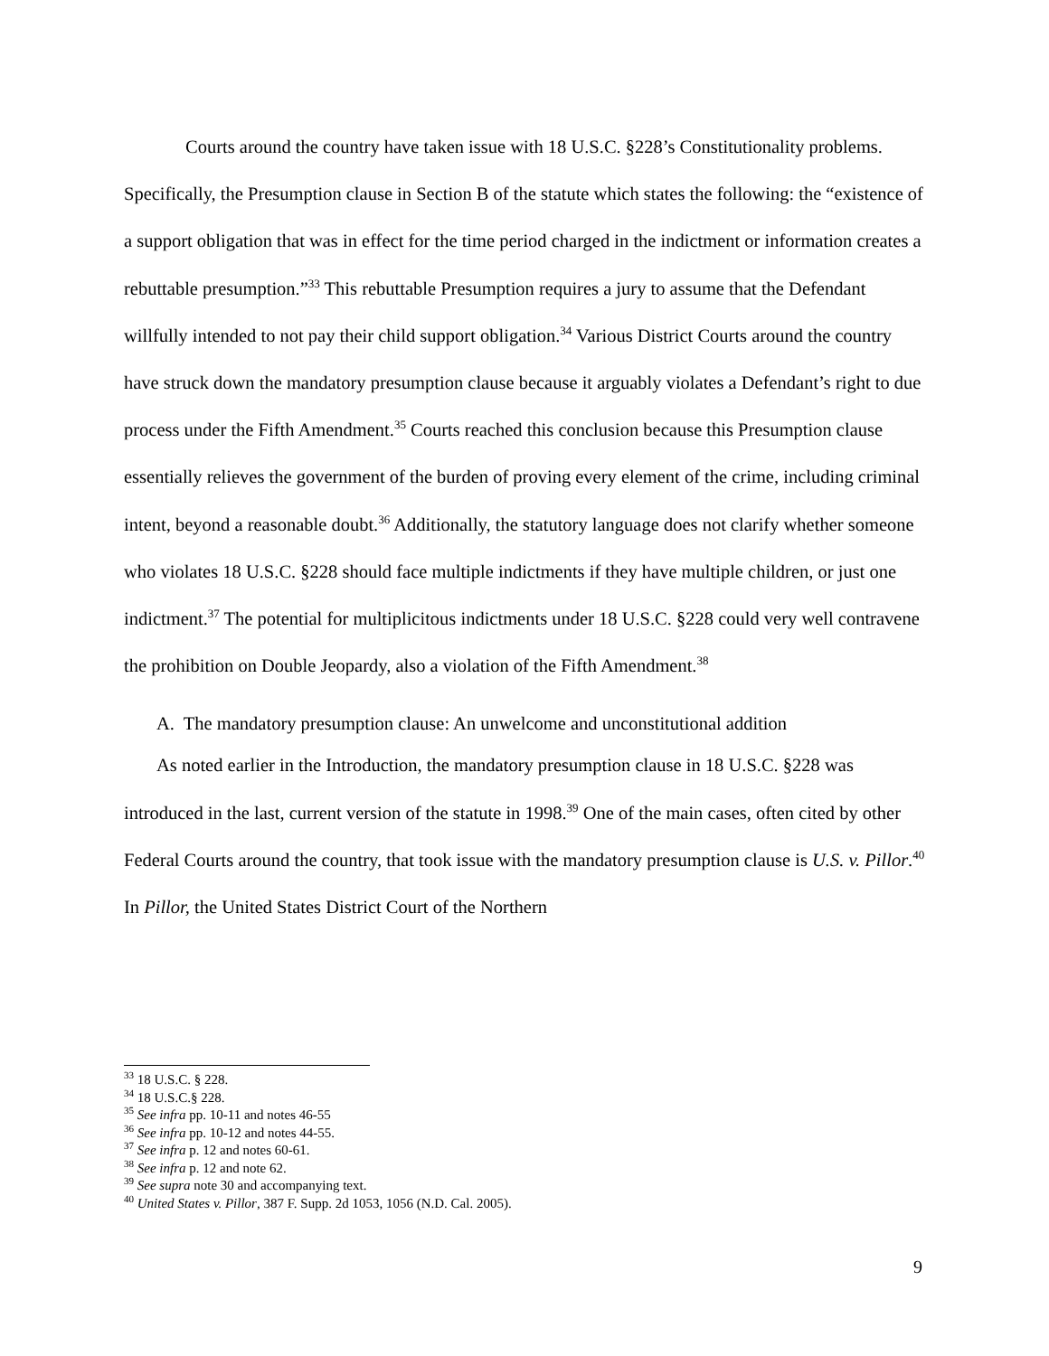Courts around the country have taken issue with 18 U.S.C. §228’s Constitutionality problems. Specifically, the Presumption clause in Section B of the statute which states the following: the “existence of a support obligation that was in effect for the time period charged in the indictment or information creates a rebuttable presumption.”<sup>33</sup> This rebuttable Presumption requires a jury to assume that the Defendant willfully intended to not pay their child support obligation.<sup>34</sup> Various District Courts around the country have struck down the mandatory presumption clause because it arguably violates a Defendant’s right to due process under the Fifth Amendment.<sup>35</sup> Courts reached this conclusion because this Presumption clause essentially relieves the government of the burden of proving every element of the crime, including criminal intent, beyond a reasonable doubt.<sup>36</sup> Additionally, the statutory language does not clarify whether someone who violates 18 U.S.C. §228 should face multiple indictments if they have multiple children, or just one indictment.<sup>37</sup> The potential for multiplicitous indictments under 18 U.S.C. §228 could very well contravene the prohibition on Double Jeopardy, also a violation of the Fifth Amendment.<sup>38</sup>
A. The mandatory presumption clause: An unwelcome and unconstitutional addition
As noted earlier in the Introduction, the mandatory presumption clause in 18 U.S.C. §228 was introduced in the last, current version of the statute in 1998.<sup>39</sup> One of the main cases, often cited by other Federal Courts around the country, that took issue with the mandatory presumption clause is U.S. v. Pillor.<sup>40</sup> In Pillor, the United States District Court of the Northern
<sup>33</sup> 18 U.S.C. § 228.
<sup>34</sup> 18 U.S.C.§ 228.
<sup>35</sup> See infra pp. 10-11 and notes 46-55
<sup>36</sup> See infra pp. 10-12 and notes 44-55.
<sup>37</sup> See infra p. 12 and notes 60-61.
<sup>38</sup> See infra p. 12 and note 62.
<sup>39</sup> See supra note 30 and accompanying text.
<sup>40</sup> United States v. Pillor, 387 F. Supp. 2d 1053, 1056 (N.D. Cal. 2005).
9